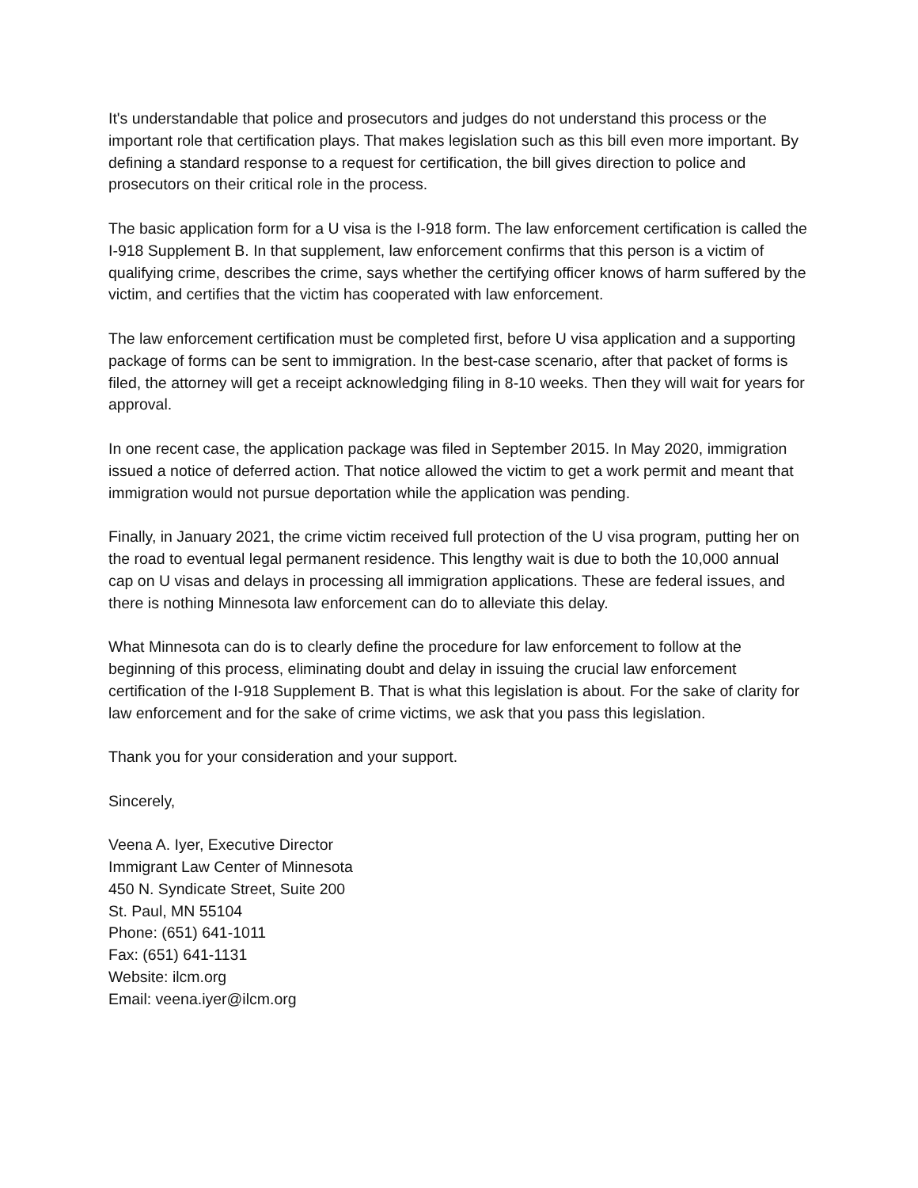It's understandable that police and prosecutors and judges do not understand this process or the important role that certification plays. That makes legislation such as this bill even more important. By defining a standard response to a request for certification, the bill gives direction to police and prosecutors on their critical role in the process.
The basic application form for a U visa is the I-918 form. The law enforcement certification is called the I-918 Supplement B. In that supplement, law enforcement confirms that this person is a victim of qualifying crime, describes the crime, says whether the certifying officer knows of harm suffered by the victim, and certifies that the victim has cooperated with law enforcement.
The law enforcement certification must be completed first, before U visa application and a supporting package of forms can be sent to immigration. In the best-case scenario, after that packet of forms is filed, the attorney will get a receipt acknowledging filing in 8-10 weeks. Then they will wait for years for approval.
In one recent case, the application package was filed in September 2015. In May 2020, immigration issued a notice of deferred action. That notice allowed the victim to get a work permit and meant that immigration would not pursue deportation while the application was pending.
Finally, in January 2021, the crime victim received full protection of the U visa program, putting her on the road to eventual legal permanent residence. This lengthy wait is due to both the 10,000 annual cap on U visas and delays in processing all immigration applications. These are federal issues, and there is nothing Minnesota law enforcement can do to alleviate this delay.
What Minnesota can do is to clearly define the procedure for law enforcement to follow at the beginning of this process, eliminating doubt and delay in issuing the crucial law enforcement certification of the I-918 Supplement B. That is what this legislation is about. For the sake of clarity for law enforcement and for the sake of crime victims, we ask that you pass this legislation.
Thank you for your consideration and your support.
Sincerely,
Veena A. Iyer, Executive Director
Immigrant Law Center of Minnesota
450 N. Syndicate Street, Suite 200
St. Paul, MN 55104
Phone: (651) 641-1011
Fax: (651) 641-1131
Website: ilcm.org
Email: veena.iyer@ilcm.org